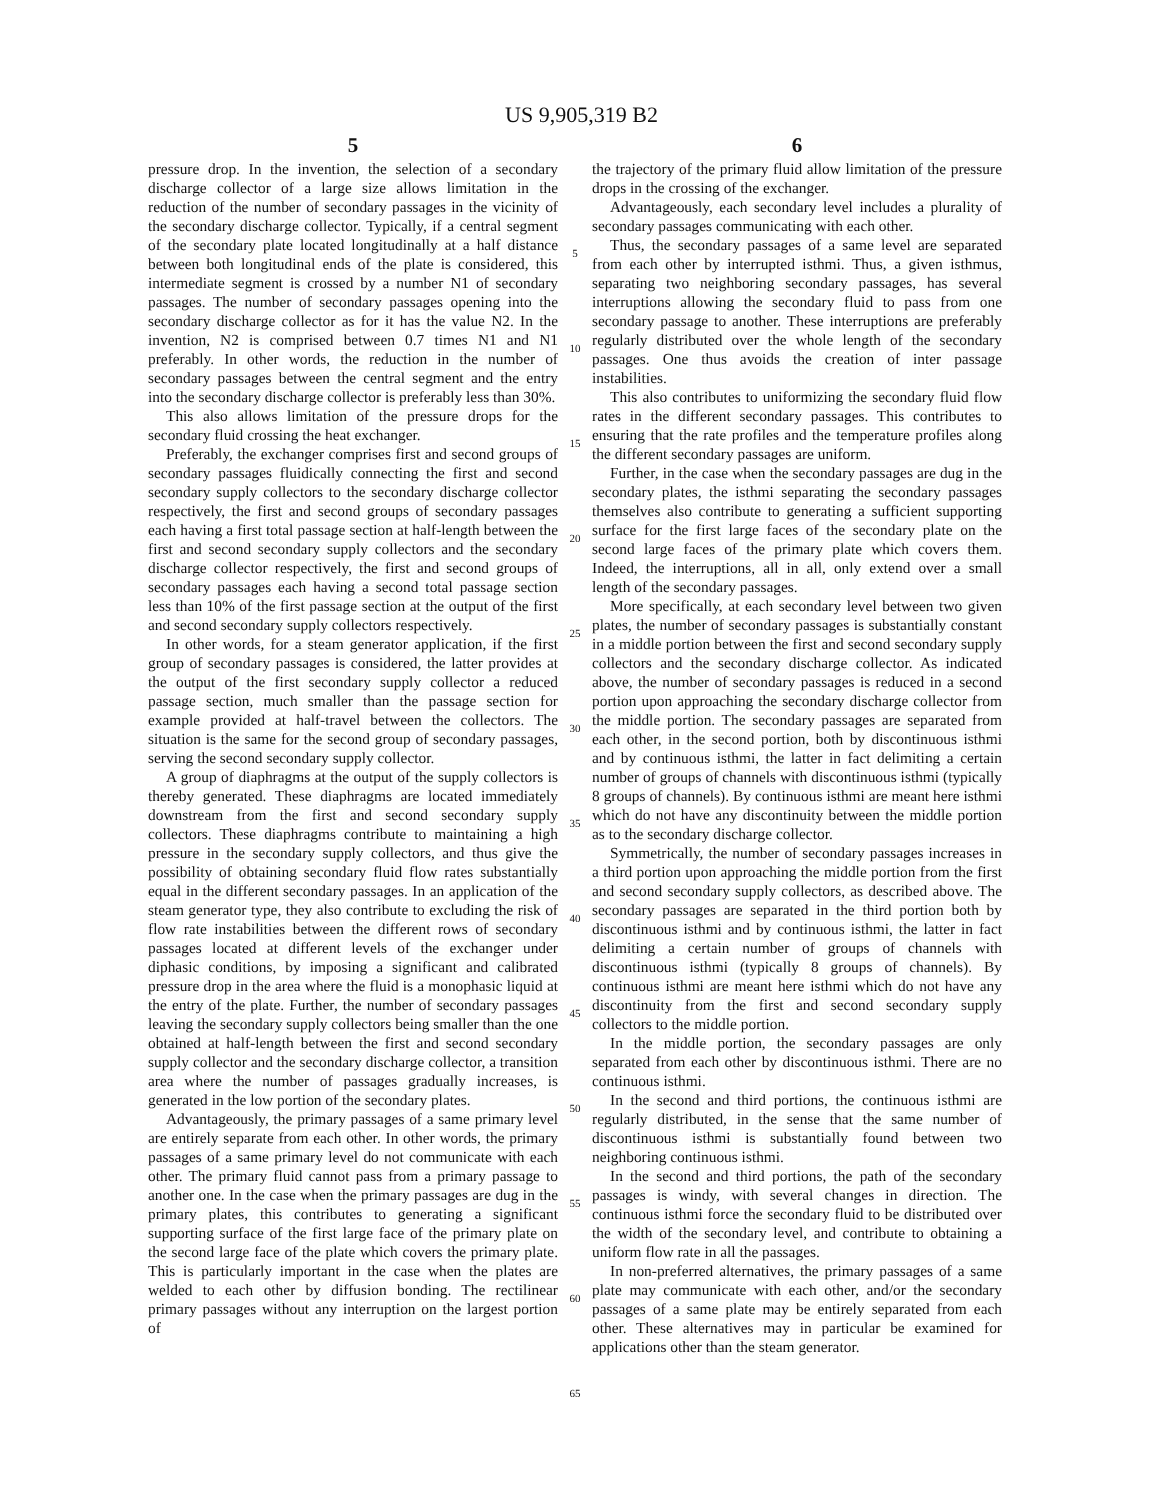US 9,905,319 B2
5
pressure drop. In the invention, the selection of a secondary discharge collector of a large size allows limitation in the reduction of the number of secondary passages in the vicinity of the secondary discharge collector. Typically, if a central segment of the secondary plate located longitudinally at a half distance between both longitudinal ends of the plate is considered, this intermediate segment is crossed by a number N1 of secondary passages. The number of secondary passages opening into the secondary discharge collector as for it has the value N2. In the invention, N2 is comprised between 0.7 times N1 and N1 preferably. In other words, the reduction in the number of secondary passages between the central segment and the entry into the secondary discharge collector is preferably less than 30%.
This also allows limitation of the pressure drops for the secondary fluid crossing the heat exchanger.
Preferably, the exchanger comprises first and second groups of secondary passages fluidically connecting the first and second secondary supply collectors to the secondary discharge collector respectively, the first and second groups of secondary passages each having a first total passage section at half-length between the first and second secondary supply collectors and the secondary discharge collector respectively, the first and second groups of secondary passages each having a second total passage section less than 10% of the first passage section at the output of the first and second secondary supply collectors respectively.
In other words, for a steam generator application, if the first group of secondary passages is considered, the latter provides at the output of the first secondary supply collector a reduced passage section, much smaller than the passage section for example provided at half-travel between the collectors. The situation is the same for the second group of secondary passages, serving the second secondary supply collector.
A group of diaphragms at the output of the supply collectors is thereby generated. These diaphragms are located immediately downstream from the first and second secondary supply collectors. These diaphragms contribute to maintaining a high pressure in the secondary supply collectors, and thus give the possibility of obtaining secondary fluid flow rates substantially equal in the different secondary passages. In an application of the steam generator type, they also contribute to excluding the risk of flow rate instabilities between the different rows of secondary passages located at different levels of the exchanger under diphasic conditions, by imposing a significant and calibrated pressure drop in the area where the fluid is a monophasic liquid at the entry of the plate. Further, the number of secondary passages leaving the secondary supply collectors being smaller than the one obtained at half-length between the first and second secondary supply collector and the secondary discharge collector, a transition area where the number of passages gradually increases, is generated in the low portion of the secondary plates.
Advantageously, the primary passages of a same primary level are entirely separate from each other. In other words, the primary passages of a same primary level do not communicate with each other. The primary fluid cannot pass from a primary passage to another one. In the case when the primary passages are dug in the primary plates, this contributes to generating a significant supporting surface of the first large face of the primary plate on the second large face of the plate which covers the primary plate. This is particularly important in the case when the plates are welded to each other by diffusion bonding. The rectilinear primary passages without any interruption on the largest portion of
5
10
15
20
25
30
35
40
45
50
55
60
65
6
the trajectory of the primary fluid allow limitation of the pressure drops in the crossing of the exchanger.
Advantageously, each secondary level includes a plurality of secondary passages communicating with each other.
Thus, the secondary passages of a same level are separated from each other by interrupted isthmi. Thus, a given isthmus, separating two neighboring secondary passages, has several interruptions allowing the secondary fluid to pass from one secondary passage to another. These interruptions are preferably regularly distributed over the whole length of the secondary passages. One thus avoids the creation of inter passage instabilities.
This also contributes to uniformizing the secondary fluid flow rates in the different secondary passages. This contributes to ensuring that the rate profiles and the temperature profiles along the different secondary passages are uniform.
Further, in the case when the secondary passages are dug in the secondary plates, the isthmi separating the secondary passages themselves also contribute to generating a sufficient supporting surface for the first large faces of the secondary plate on the second large faces of the primary plate which covers them. Indeed, the interruptions, all in all, only extend over a small length of the secondary passages.
More specifically, at each secondary level between two given plates, the number of secondary passages is substantially constant in a middle portion between the first and second secondary supply collectors and the secondary discharge collector. As indicated above, the number of secondary passages is reduced in a second portion upon approaching the secondary discharge collector from the middle portion. The secondary passages are separated from each other, in the second portion, both by discontinuous isthmi and by continuous isthmi, the latter in fact delimiting a certain number of groups of channels with discontinuous isthmi (typically 8 groups of channels). By continuous isthmi are meant here isthmi which do not have any discontinuity between the middle portion as to the secondary discharge collector.
Symmetrically, the number of secondary passages increases in a third portion upon approaching the middle portion from the first and second secondary supply collectors, as described above. The secondary passages are separated in the third portion both by discontinuous isthmi and by continuous isthmi, the latter in fact delimiting a certain number of groups of channels with discontinuous isthmi (typically 8 groups of channels). By continuous isthmi are meant here isthmi which do not have any discontinuity from the first and second secondary supply collectors to the middle portion.
In the middle portion, the secondary passages are only separated from each other by discontinuous isthmi. There are no continuous isthmi.
In the second and third portions, the continuous isthmi are regularly distributed, in the sense that the same number of discontinuous isthmi is substantially found between two neighboring continuous isthmi.
In the second and third portions, the path of the secondary passages is windy, with several changes in direction. The continuous isthmi force the secondary fluid to be distributed over the width of the secondary level, and contribute to obtaining a uniform flow rate in all the passages.
In non-preferred alternatives, the primary passages of a same plate may communicate with each other, and/or the secondary passages of a same plate may be entirely separated from each other. These alternatives may in particular be examined for applications other than the steam generator.